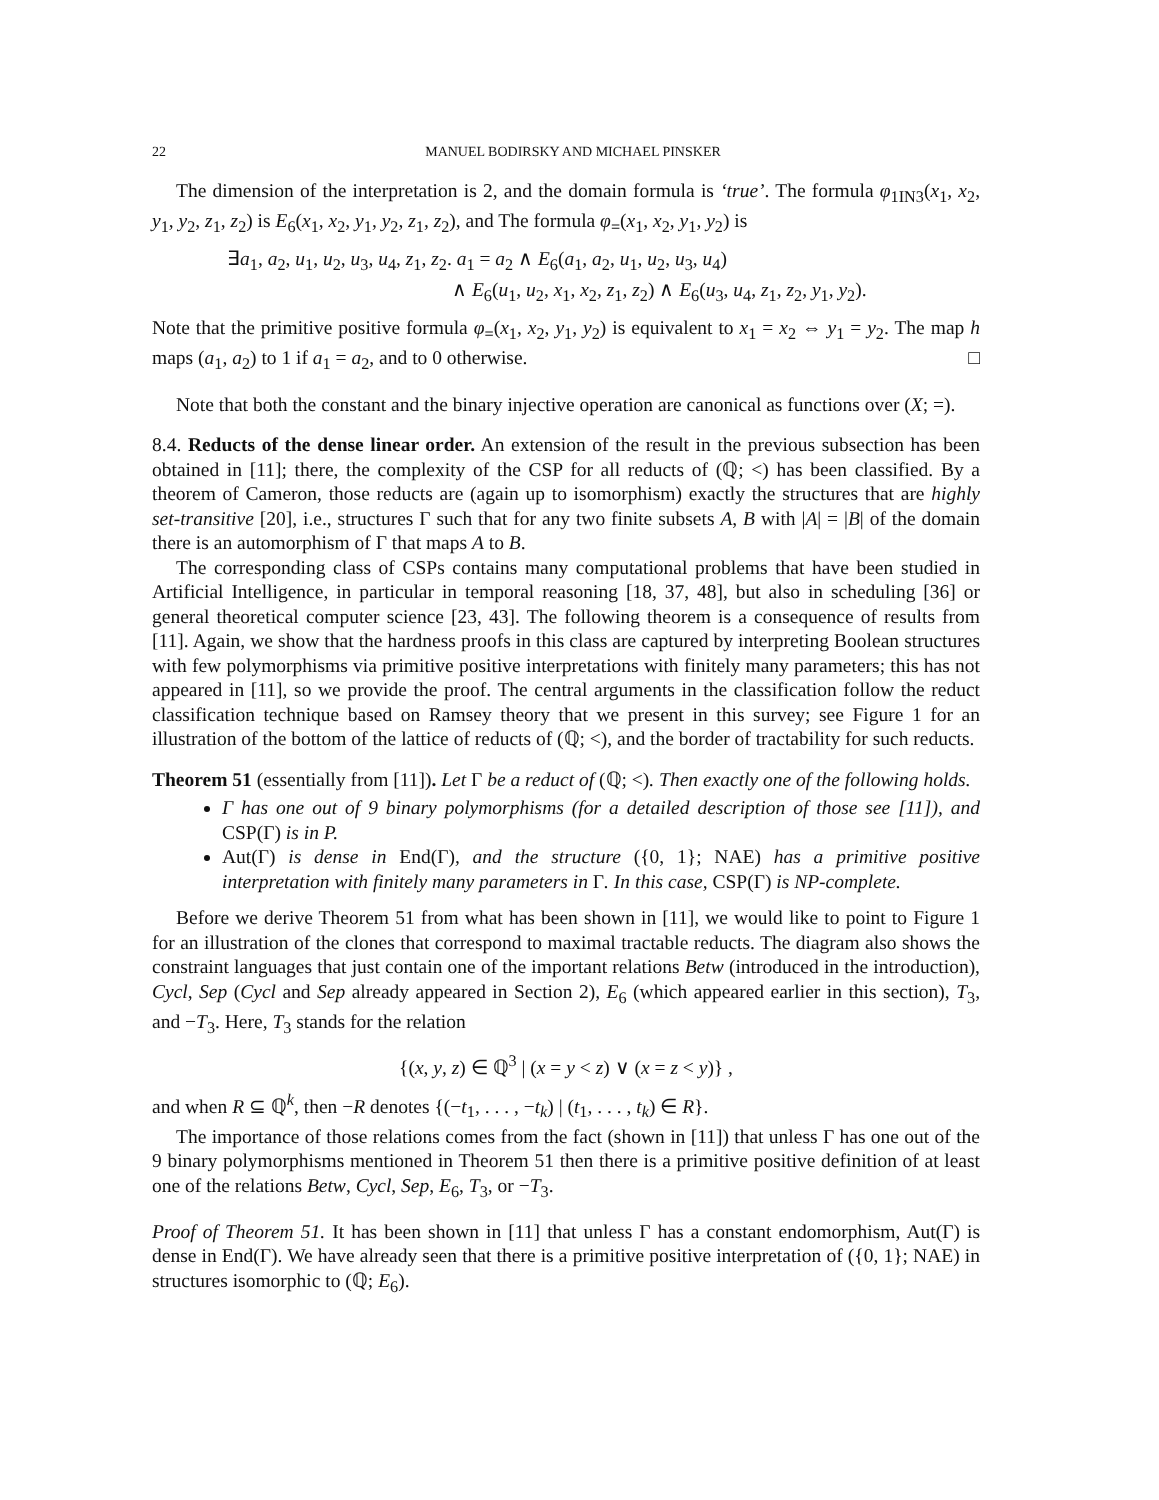22 MANUEL BODIRSKY AND MICHAEL PINSKER
The dimension of the interpretation is 2, and the domain formula is ‘true’. The formula φ<sub>1IN3</sub>(x<sub>1</sub>, x<sub>2</sub>, y<sub>1</sub>, y<sub>2</sub>, z<sub>1</sub>, z<sub>2</sub>) is E<sub>6</sub>(x<sub>1</sub>, x<sub>2</sub>, y<sub>1</sub>, y<sub>2</sub>, z<sub>1</sub>, z<sub>2</sub>), and The formula φ<sub>=</sub>(x<sub>1</sub>, x<sub>2</sub>, y<sub>1</sub>, y<sub>2</sub>) is
∃a<sub>1</sub>, a<sub>2</sub>, u<sub>1</sub>, u<sub>2</sub>, u<sub>3</sub>, u<sub>4</sub>, z<sub>1</sub>, z<sub>2</sub>. a<sub>1</sub> = a<sub>2</sub> ∧ E<sub>6</sub>(a<sub>1</sub>, a<sub>2</sub>, u<sub>1</sub>, u<sub>2</sub>, u<sub>3</sub>, u<sub>4</sub>)
∧ E<sub>6</sub>(u<sub>1</sub>, u<sub>2</sub>, x<sub>1</sub>, x<sub>2</sub>, z<sub>1</sub>, z<sub>2</sub>) ∧ E<sub>6</sub>(u<sub>3</sub>, u<sub>4</sub>, z<sub>1</sub>, z<sub>2</sub>, y<sub>1</sub>, y<sub>2</sub>).
Note that the primitive positive formula φ<sub>=</sub>(x<sub>1</sub>, x<sub>2</sub>, y<sub>1</sub>, y<sub>2</sub>) is equivalent to x<sub>1</sub> = x<sub>2</sub> ⇔ y<sub>1</sub> = y<sub>2</sub>. The map h maps (a<sub>1</sub>, a<sub>2</sub>) to 1 if a<sub>1</sub> = a<sub>2</sub>, and to 0 otherwise. □
Note that both the constant and the binary injective operation are canonical as functions over (X; =).
8.4. Reducts of the dense linear order. An extension of the result in the previous subsection has been obtained in [11]; there, the complexity of the CSP for all reducts of (ℚ; <) has been classified. By a theorem of Cameron, those reducts are (again up to isomorphism) exactly the structures that are highly set-transitive [20], i.e., structures Γ such that for any two finite subsets A, B with |A| = |B| of the domain there is an automorphism of Γ that maps A to B.
The corresponding class of CSPs contains many computational problems that have been studied in Artificial Intelligence, in particular in temporal reasoning [18, 37, 48], but also in scheduling [36] or general theoretical computer science [23, 43]. The following theorem is a consequence of results from [11]. Again, we show that the hardness proofs in this class are captured by interpreting Boolean structures with few polymorphisms via primitive positive interpretations with finitely many parameters; this has not appeared in [11], so we provide the proof. The central arguments in the classification follow the reduct classification technique based on Ramsey theory that we present in this survey; see Figure 1 for an illustration of the bottom of the lattice of reducts of (ℚ; <), and the border of tractability for such reducts.
Theorem 51 (essentially from [11]). Let Γ be a reduct of (ℚ; <). Then exactly one of the following holds.
Γ has one out of 9 binary polymorphisms (for a detailed description of those see [11]), and CSP(Γ) is in P.
Aut(Γ) is dense in End(Γ), and the structure ({0, 1}; NAE) has a primitive positive interpretation with finitely many parameters in Γ. In this case, CSP(Γ) is NP-complete.
Before we derive Theorem 51 from what has been shown in [11], we would like to point to Figure 1 for an illustration of the clones that correspond to maximal tractable reducts. The diagram also shows the constraint languages that just contain one of the important relations Betw (introduced in the introduction), Cycl, Sep (Cycl and Sep already appeared in Section 2), E<sub>6</sub> (which appeared earlier in this section), T<sub>3</sub>, and −T<sub>3</sub>. Here, T<sub>3</sub> stands for the relation
{(x, y, z) ∈ ℚ<sup>3</sup> | (x = y < z) ∨ (x = z < y)} ,
and when R ⊆ ℚ<sup>k</sup>, then −R denotes {(−t<sub>1</sub>, . . . , −t<sub>k</sub>) | (t<sub>1</sub>, . . . , t<sub>k</sub>) ∈ R}.
The importance of those relations comes from the fact (shown in [11]) that unless Γ has one out of the 9 binary polymorphisms mentioned in Theorem 51 then there is a primitive positive definition of at least one of the relations Betw, Cycl, Sep, E<sub>6</sub>, T<sub>3</sub>, or −T<sub>3</sub>.
Proof of Theorem 51. It has been shown in [11] that unless Γ has a constant endomorphism, Aut(Γ) is dense in End(Γ). We have already seen that there is a primitive positive interpretation of ({0, 1}; NAE) in structures isomorphic to (ℚ; E<sub>6</sub>).